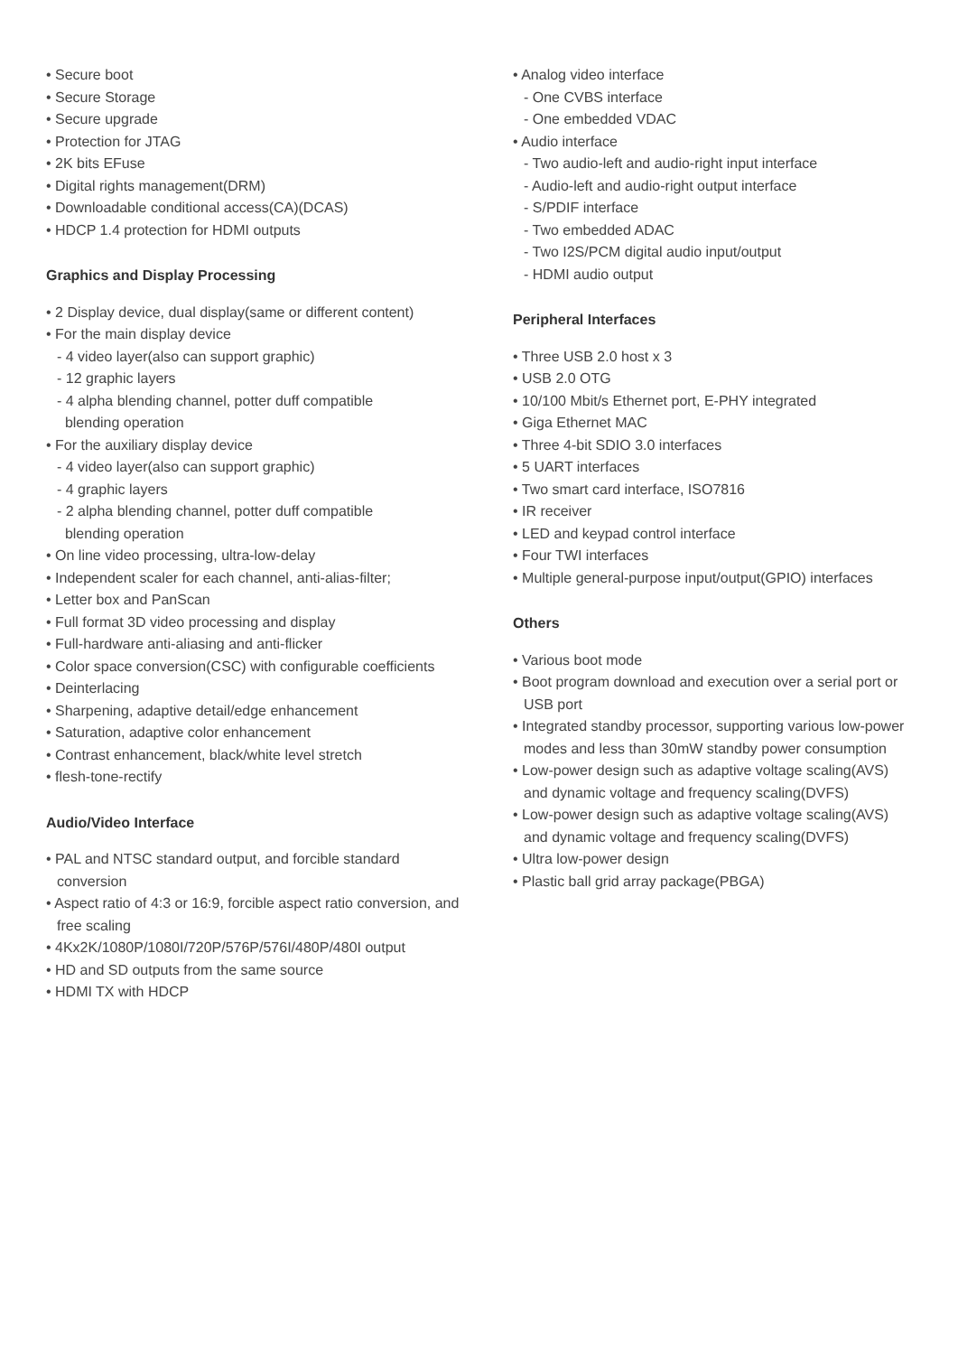• Secure boot
• Secure Storage
• Secure upgrade
• Protection for JTAG
• 2K bits EFuse
• Digital rights management(DRM)
• Downloadable conditional access(CA)(DCAS)
• HDCP 1.4 protection for HDMI outputs
Graphics and Display Processing
• 2 Display device, dual display(same or different content)
• For the main display device
- 4 video layer(also can support graphic)
- 12 graphic layers
- 4 alpha blending channel, potter duff compatible
blending operation
• For the auxiliary display device
- 4 video layer(also can support graphic)
- 4 graphic layers
- 2 alpha blending channel, potter duff compatible
blending operation
• On line video processing, ultra-low-delay
• Independent scaler for each channel, anti-alias-filter;
• Letter box and PanScan
• Full format 3D video processing and display
• Full-hardware anti-aliasing and anti-flicker
• Color space conversion(CSC) with configurable coefficients
• Deinterlacing
• Sharpening, adaptive detail/edge enhancement
• Saturation, adaptive color enhancement
• Contrast enhancement, black/white level stretch
• flesh-tone-rectify
Audio/Video Interface
• PAL and NTSC standard output, and forcible standard conversion
• Aspect ratio of 4:3 or 16:9, forcible aspect ratio conversion, and free scaling
• 4Kx2K/1080P/1080I/720P/576P/576I/480P/480I output
• HD and SD outputs from the same source
• HDMI TX with HDCP
• Analog video interface
- One CVBS interface
- One embedded VDAC
• Audio interface
- Two audio-left and audio-right input interface
- Audio-left and audio-right output interface
- S/PDIF interface
- Two embedded ADAC
- Two I2S/PCM digital audio input/output
- HDMI audio output
Peripheral Interfaces
• Three USB 2.0 host x 3
• USB 2.0 OTG
• 10/100 Mbit/s Ethernet port, E-PHY integrated
• Giga Ethernet MAC
• Three 4-bit SDIO 3.0 interfaces
• 5 UART interfaces
• Two smart card interface, ISO7816
• IR receiver
• LED and keypad control interface
• Four TWI interfaces
• Multiple general-purpose input/output(GPIO) interfaces
Others
• Various boot mode
• Boot program download and execution over a serial port or USB port
• Integrated standby processor, supporting various low-power modes and less than 30mW standby power consumption
• Low-power design such as adaptive voltage scaling(AVS) and dynamic voltage and frequency scaling(DVFS)
• Low-power design such as adaptive voltage scaling(AVS) and dynamic voltage and frequency scaling(DVFS)
• Ultra low-power design
• Plastic ball grid array package(PBGA)